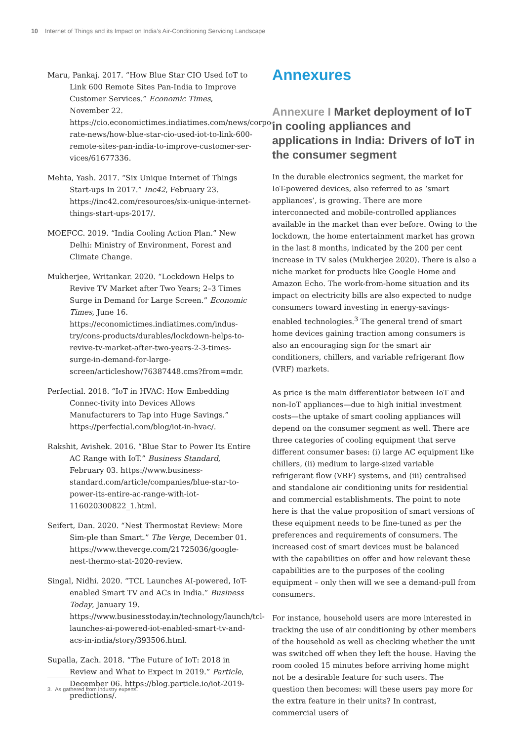10 Internet of Things and its Impact on India’s Air-Conditioning Servicing Landscape
Maru, Pankaj. 2017. “How Blue Star CIO Used IoT to Link 600 Remote Sites Pan-India to Improve Customer Services.” Economic Times, November 22. https://cio.economictimes.indiatimes.com/news/corpo-rate-news/how-blue-star-cio-used-iot-to-link-600-remote-sites-pan-india-to-improve-customer-ser-vices/61677336.
Mehta, Yash. 2017. “Six Unique Internet of Things Start-ups In 2017.” Inc42, February 23. https://inc42.com/resources/six-unique-internet-things-start-ups-2017/.
MOEFCC. 2019. “India Cooling Action Plan.” New Delhi: Ministry of Environment, Forest and Climate Change.
Mukherjee, Writankar. 2020. “Lockdown Helps to Revive TV Market after Two Years; 2–3 Times Surge in Demand for Large Screen.” Economic Times, June 16. https://economictimes.indiatimes.com/indus-try/cons-products/durables/lockdown-helps-to-revive-tv-market-after-two-years-2-3-times-surge-in-demand-for-large-screen/articleshow/76387448.cms?from=mdr.
Perfectial. 2018. “IoT in HVAC: How Embedding Connec-tivity into Devices Allows Manufacturers to Tap into Huge Savings.” https://perfectial.com/blog/iot-in-hvac/.
Rakshit, Avishek. 2016. “Blue Star to Power Its Entire AC Range with IoT.” Business Standard, February 03. https://www.business-standard.com/article/companies/blue-star-to-power-its-entire-ac-range-with-iot-116020300822_1.html.
Seifert, Dan. 2020. “Nest Thermostat Review: More Sim-ple than Smart.” The Verge, December 01. https://www.theverge.com/21725036/google-nest-thermo-stat-2020-review.
Singal, Nidhi. 2020. “TCL Launches AI-powered, IoT-enabled Smart TV and ACs in India.” Business Today, January 19. https://www.businesstoday.in/technology/launch/tcl-launches-ai-powered-iot-enabled-smart-tv-and-acs-in-india/story/393506.html.
Supalla, Zach. 2018. “The Future of IoT: 2018 in Review and What to Expect in 2019.” Particle, December 06. https://blog.particle.io/iot-2019-predictions/.
Annexures
Annexure I Market deployment of IoT in cooling appliances and applications in India: Drivers of IoT in the consumer segment
In the durable electronics segment, the market for IoT-powered devices, also referred to as ‘smart appliances’, is growing. There are more interconnected and mobile-controlled appliances available in the market than ever before. Owing to the lockdown, the home entertainment market has grown in the last 8 months, indicated by the 200 per cent increase in TV sales (Mukherjee 2020). There is also a niche market for products like Google Home and Amazon Echo. The work-from-home situation and its impact on electricity bills are also expected to nudge consumers toward investing in energy-savings-enabled technologies.<sup>3</sup> The general trend of smart home devices gaining traction among consumers is also an encouraging sign for the smart air conditioners, chillers, and variable refrigerant flow (VRF) markets.
As price is the main differentiator between IoT and non-IoT appliances—due to high initial investment costs—the uptake of smart cooling appliances will depend on the consumer segment as well. There are three categories of cooling equipment that serve different consumer bases: (i) large AC equipment like chillers, (ii) medium to large-sized variable refrigerant flow (VRF) systems, and (iii) centralised and standalone air conditioning units for residential and commercial establishments. The point to note here is that the value proposition of smart versions of these equipment needs to be fine-tuned as per the preferences and requirements of consumers. The increased cost of smart devices must be balanced with the capabilities on offer and how relevant these capabilities are to the purposes of the cooling equipment – only then will we see a demand-pull from consumers.
For instance, household users are more interested in tracking the use of air conditioning by other members of the household as well as checking whether the unit was switched off when they left the house. Having the room cooled 15 minutes before arriving home might not be a desirable feature for such users. The question then becomes: will these users pay more for the extra feature in their units? In contrast, commercial users of
3. As gathered from industry experts.